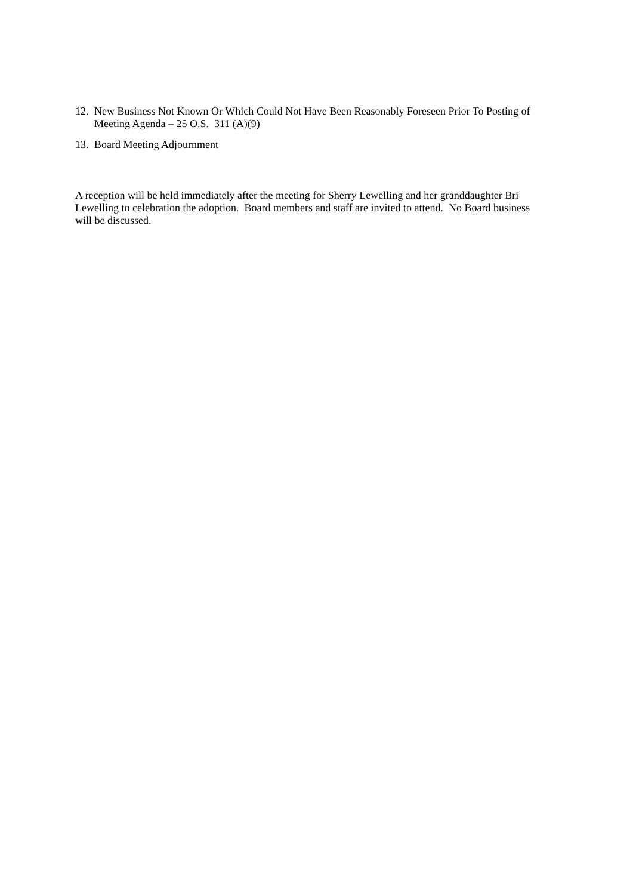12. New Business Not Known Or Which Could Not Have Been Reasonably Foreseen Prior To Posting of Meeting Agenda – 25 O.S. 311 (A)(9)
13. Board Meeting Adjournment
A reception will be held immediately after the meeting for Sherry Lewelling and her granddaughter Bri Lewelling to celebration the adoption. Board members and staff are invited to attend. No Board business will be discussed.